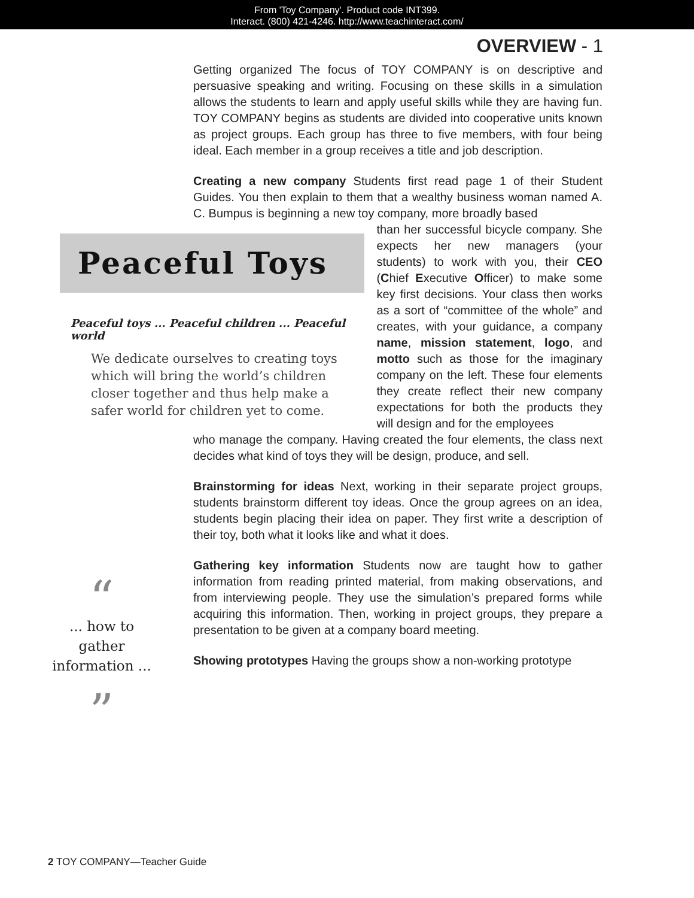From 'Toy Company'. Product code INT399.
Interact. (800) 421-4246. http://www.teachinteract.com/
OVERVIEW - 1
Getting organized The focus of TOY COMPANY is on descriptive and persuasive speaking and writing. Focusing on these skills in a simulation allows the students to learn and apply useful skills while they are having fun. TOY COMPANY begins as students are divided into cooperative units known as project groups. Each group has three to five members, with four being ideal. Each member in a group receives a title and job description.
Creating a new company Students first read page 1 of their Student Guides. You then explain to them that a wealthy business woman named A. C. Bumpus is beginning a new toy company, more broadly based
Peaceful Toys
Peaceful toys ... Peaceful children ... Peaceful world
We dedicate ourselves to creating toys which will bring the world’s children closer together and thus help make a safer world for children yet to come.
than her successful bicycle company. She expects her new managers (your students) to work with you, their CEO (Chief Executive Officer) to make some key first decisions. Your class then works as a sort of “committee of the whole” and creates, with your guidance, a company name, mission statement, logo, and motto such as those for the imaginary company on the left. These four elements they create reflect their new company expectations for both the products they will design and for the employees
who manage the company. Having created the four elements, the class next decides what kind of toys they will be design, produce, and sell.
Brainstorming for ideas Next, working in their separate project groups, students brainstorm different toy ideas. Once the group agrees on an idea, students begin placing their idea on paper. They first write a description of their toy, both what it looks like and what it does.
Gathering key information Students now are taught how to gather information from reading printed material, from making observations, and from interviewing people. They use the simulation’s prepared forms while acquiring this information. Then, working in project groups, they prepare a presentation to be given at a company board meeting.
Showing prototypes Having the groups show a non-working prototype
“
... how to gather information ...
”
2 TOY COMPANY—Teacher Guide